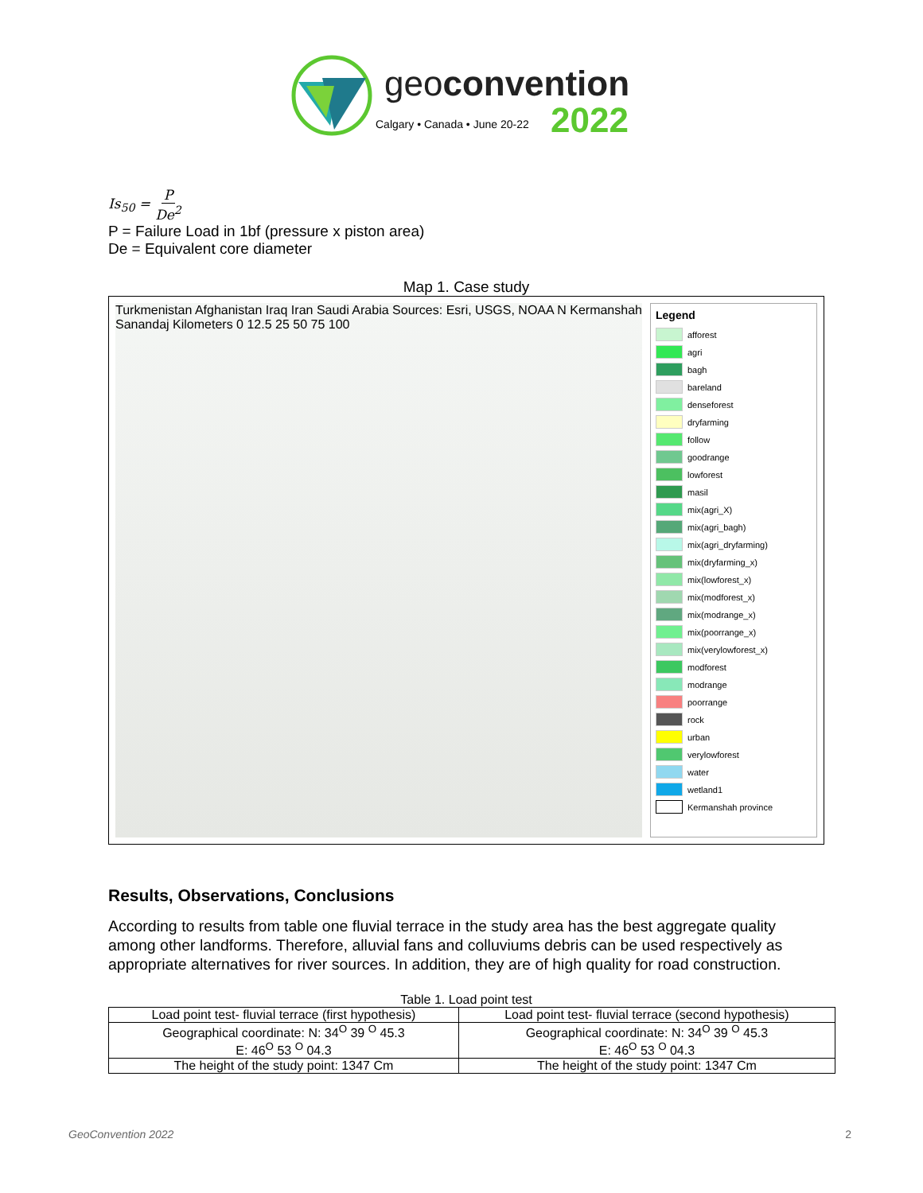geoconvention
Calgary • Canada • June 20-22 2022
Is<sub>50</sub> = P De<sup>2</sup>
P = Failure Load in 1bf (pressure x piston area)
De = Equivalent core diameter
Map 1. Case study
Turkmenistan Afghanistan Iraq Iran Saudi Arabia Sources: Esri, USGS, NOAA N Kermanshah Sanandaj Kilometers 0 12.5 25 50 75 100
Legend
afforest
agri
bagh
bareland
denseforest
dryfarming
follow
goodrange
lowforest
masil
mix(agri_X)
mix(agri_bagh)
mix(agri_dryfarming)
mix(dryfarming_x)
mix(lowforest_x)
mix(modforest_x)
mix(modrange_x)
mix(poorrange_x)
mix(verylowforest_x)
modforest
modrange
poorrange
rock
urban
verylowforest
water
wetland1
Kermanshah province
Results, Observations, Conclusions
According to results from table one fluvial terrace in the study area has the best aggregate quality among other landforms. Therefore, alluvial fans and colluviums debris can be used respectively as appropriate alternatives for river sources. In addition, they are of high quality for road construction.
Table 1. Load point test
| Load point test- fluvial terrace (first hypothesis) | Load point test- fluvial terrace (second hypothesis) |
| --- | --- |
| Geographical coordinate: N: 34<sup>O</sup> 39 <sup>O</sup> 45.3 E: 46<sup>O</sup> 53 <sup>O</sup> 04.3 | Geographical coordinate: N: 34<sup>O</sup> 39 <sup>O</sup> 45.3 E: 46<sup>O</sup> 53 <sup>O</sup> 04.3 |
| The height of the study point: 1347 Cm | The height of the study point: 1347 Cm |
GeoConvention 2022 2